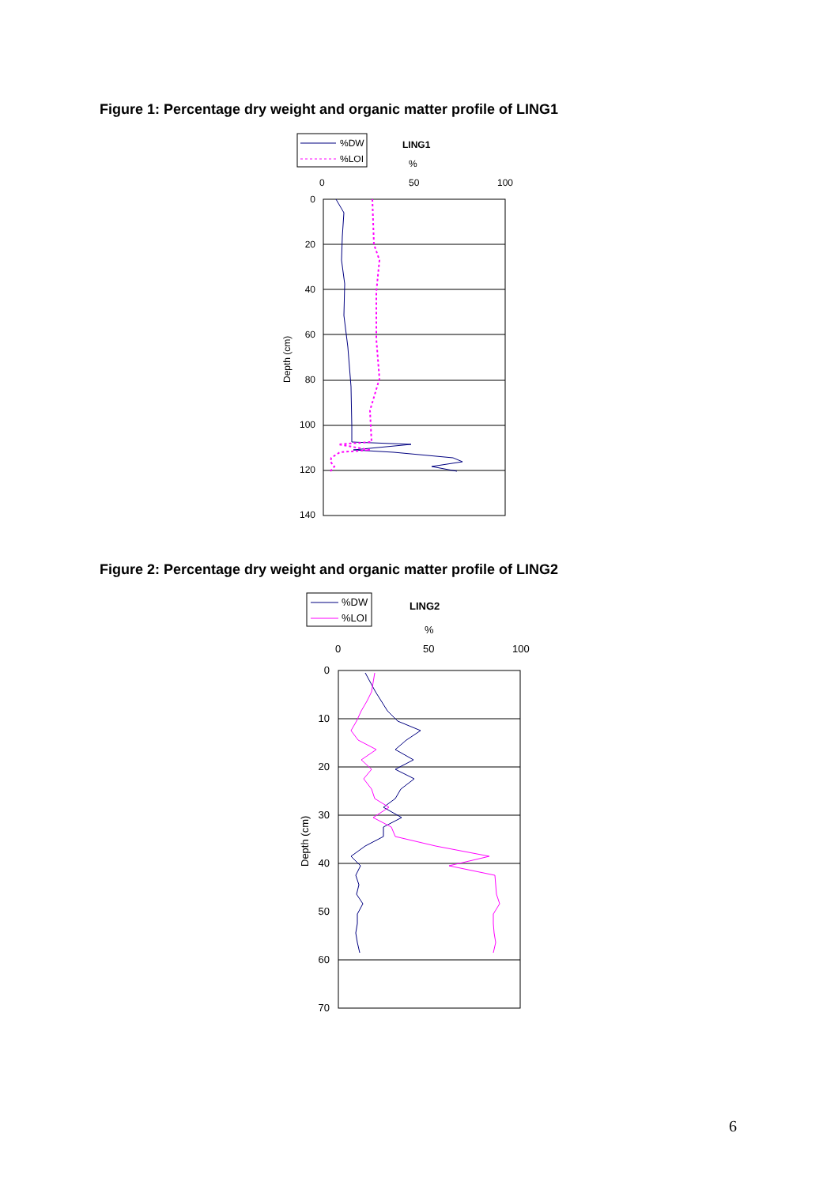Figure 1: Percentage dry weight and organic matter profile of LING1
%DW
%LOI
LING1
%
0
50
100
0
20
40
60
80
100
120
140
Depth (cm)
Figure 2: Percentage dry weight and organic matter profile of LING2
%DW
%LOI
LING2
%
0
50
100
0
10
20
30
40
50
60
70
Depth (cm)
6